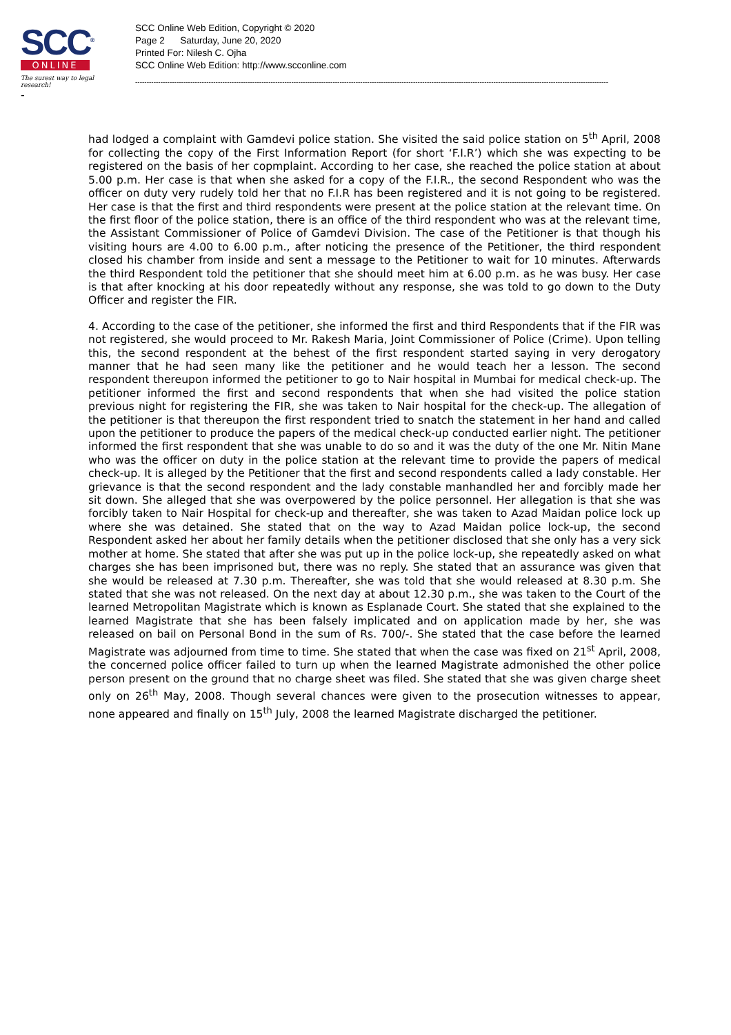SCC<sup>®</sup>
ONLINE
The surest way to legal research!
-
SCC Online Web Edition, Copyright © 2020
Page 2 Saturday, June 20, 2020
Printed For: Nilesh C. Ojha
SCC Online Web Edition: http://www.scconline.com
--------------------------------------------------------------------------------------------------------------------------------------------------------------------------------------------------------------
had lodged a complaint with Gamdevi police station. She visited the said police station on 5<sup>th</sup> April, 2008 for collecting the copy of the First Information Report (for short ‘F.I.R’) which she was expecting to be registered on the basis of her copmplaint. According to her case, she reached the police station at about 5.00 p.m. Her case is that when she asked for a copy of the F.I.R., the second Respondent who was the officer on duty very rudely told her that no F.I.R has been registered and it is not going to be registered. Her case is that the first and third respondents were present at the police station at the relevant time. On the first floor of the police station, there is an office of the third respondent who was at the relevant time, the Assistant Commissioner of Police of Gamdevi Division. The case of the Petitioner is that though his visiting hours are 4.00 to 6.00 p.m., after noticing the presence of the Petitioner, the third respondent closed his chamber from inside and sent a message to the Petitioner to wait for 10 minutes. Afterwards the third Respondent told the petitioner that she should meet him at 6.00 p.m. as he was busy. Her case is that after knocking at his door repeatedly without any response, she was told to go down to the Duty Officer and register the FIR.
4. According to the case of the petitioner, she informed the first and third Respondents that if the FIR was not registered, she would proceed to Mr. Rakesh Maria, Joint Commissioner of Police (Crime). Upon telling this, the second respondent at the behest of the first respondent started saying in very derogatory manner that he had seen many like the petitioner and he would teach her a lesson. The second respondent thereupon informed the petitioner to go to Nair hospital in Mumbai for medical check-up. The petitioner informed the first and second respondents that when she had visited the police station previous night for registering the FIR, she was taken to Nair hospital for the check-up. The allegation of the petitioner is that thereupon the first respondent tried to snatch the statement in her hand and called upon the petitioner to produce the papers of the medical check-up conducted earlier night. The petitioner informed the first respondent that she was unable to do so and it was the duty of the one Mr. Nitin Mane who was the officer on duty in the police station at the relevant time to provide the papers of medical check-up. It is alleged by the Petitioner that the first and second respondents called a lady constable. Her grievance is that the second respondent and the lady constable manhandled her and forcibly made her sit down. She alleged that she was overpowered by the police personnel. Her allegation is that she was forcibly taken to Nair Hospital for check-up and thereafter, she was taken to Azad Maidan police lock up where she was detained. She stated that on the way to Azad Maidan police lock-up, the second Respondent asked her about her family details when the petitioner disclosed that she only has a very sick mother at home. She stated that after she was put up in the police lock-up, she repeatedly asked on what charges she has been imprisoned but, there was no reply. She stated that an assurance was given that she would be released at 7.30 p.m. Thereafter, she was told that she would released at 8.30 p.m. She stated that she was not released. On the next day at about 12.30 p.m., she was taken to the Court of the learned Metropolitan Magistrate which is known as Esplanade Court. She stated that she explained to the learned Magistrate that she has been falsely implicated and on application made by her, she was released on bail on Personal Bond in the sum of Rs. 700/-. She stated that the case before the learned Magistrate was adjourned from time to time. She stated that when the case was fixed on 21<sup>st</sup> April, 2008, the concerned police officer failed to turn up when the learned Magistrate admonished the other police person present on the ground that no charge sheet was filed. She stated that she was given charge sheet only on 26<sup>th</sup> May, 2008. Though several chances were given to the prosecution witnesses to appear, none appeared and finally on 15<sup>th</sup> July, 2008 the learned Magistrate discharged the petitioner.